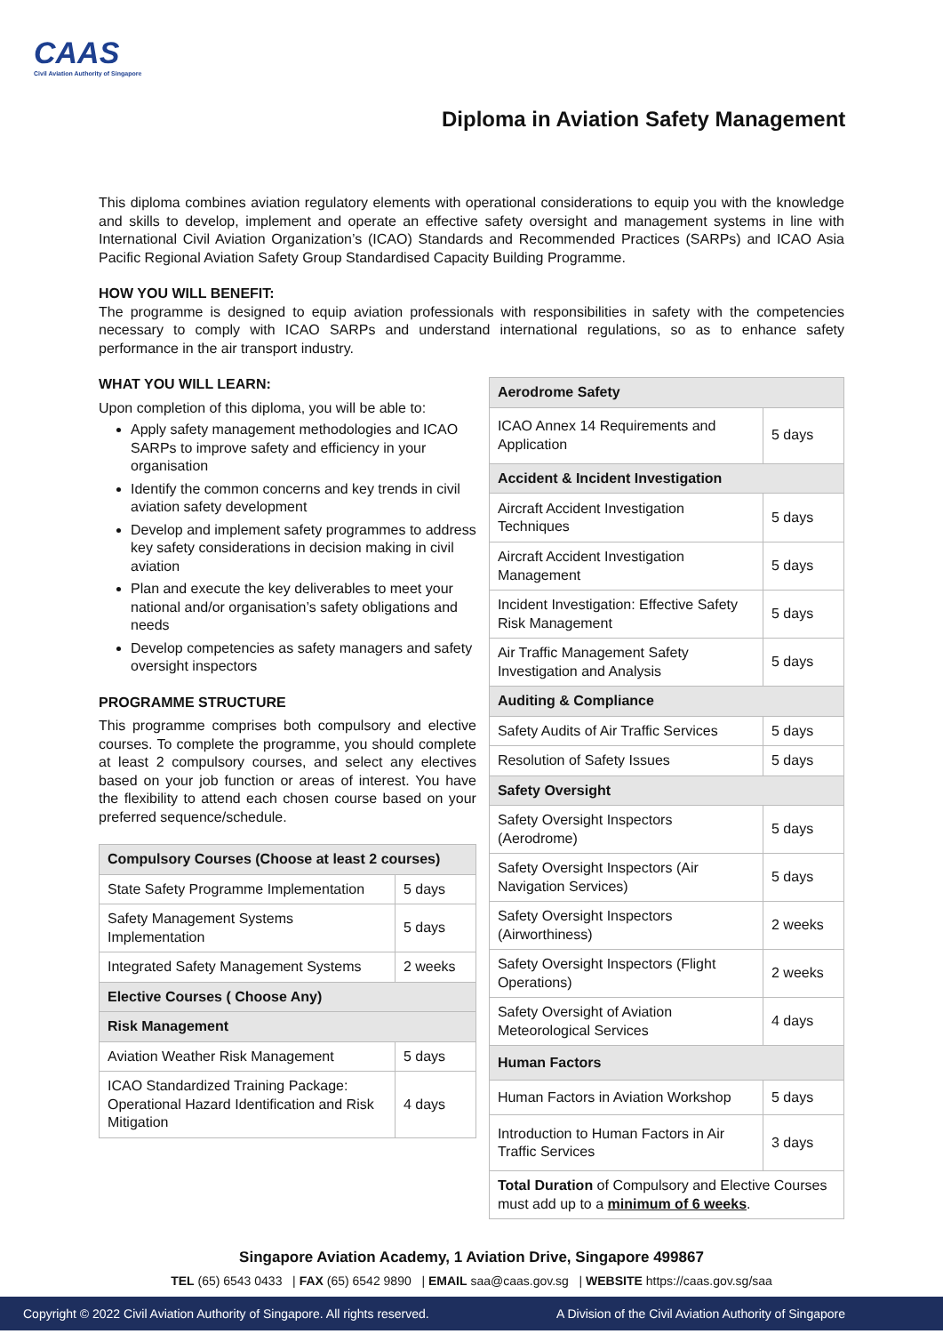CAAS
Civil Aviation Authority of Singapore
Diploma in Aviation Safety Management
This diploma combines aviation regulatory elements with operational considerations to equip you with the knowledge and skills to develop, implement and operate an effective safety oversight and management systems in line with International Civil Aviation Organization’s (ICAO) Standards and Recommended Practices (SARPs) and ICAO Asia Pacific Regional Aviation Safety Group Standardised Capacity Building Programme.
HOW YOU WILL BENEFIT:
The programme is designed to equip aviation professionals with responsibilities in safety with the competencies necessary to comply with ICAO SARPs and understand international regulations, so as to enhance safety performance in the air transport industry.
WHAT YOU WILL LEARN:
Upon completion of this diploma, you will be able to:
Apply safety management methodologies and ICAO SARPs to improve safety and efficiency in your organisation
Identify the common concerns and key trends in civil aviation safety development
Develop and implement safety programmes to address key safety considerations in decision making in civil aviation
Plan and execute the key deliverables to meet your national and/or organisation’s safety obligations and needs
Develop competencies as safety managers and safety oversight inspectors
PROGRAMME STRUCTURE
This programme comprises both compulsory and elective courses. To complete the programme, you should complete at least 2 compulsory courses, and select any electives based on your job function or areas of interest. You have the flexibility to attend each chosen course based on your preferred sequence/schedule.
| Compulsory Courses (Choose at least 2 courses) | |
| State Safety Programme Implementation | 5 days |
| Safety Management Systems Implementation | 5 days |
| Integrated Safety Management Systems | 2 weeks |
| Elective Courses ( Choose Any) | |
| Risk Management | |
| Aviation Weather Risk Management | 5 days |
| ICAO Standardized Training Package: Operational Hazard Identification and Risk Mitigation | 4 days |
| Aerodrome Safety | |
| ICAO Annex 14 Requirements and Application | 5 days |
| Accident & Incident Investigation | |
| Aircraft Accident Investigation Techniques | 5 days |
| Aircraft Accident Investigation Management | 5 days |
| Incident Investigation: Effective Safety Risk Management | 5 days |
| Air Traffic Management Safety Investigation and Analysis | 5 days |
| Auditing & Compliance | |
| Safety Audits of Air Traffic Services | 5 days |
| Resolution of Safety Issues | 5 days |
| Safety Oversight | |
| Safety Oversight Inspectors (Aerodrome) | 5 days |
| Safety Oversight Inspectors (Air Navigation Services) | 5 days |
| Safety Oversight Inspectors (Airworthiness) | 2 weeks |
| Safety Oversight Inspectors (Flight Operations) | 2 weeks |
| Safety Oversight of Aviation Meteorological Services | 4 days |
| Human Factors | |
| Human Factors in Aviation Workshop | 5 days |
| Introduction to Human Factors in Air Traffic Services | 3 days |
| Total Duration of Compulsory and Elective Courses must add up to a minimum of 6 weeks . | |
Singapore Aviation Academy, 1 Aviation Drive, Singapore 499867
TEL (65) 6543 0433 | FAX (65) 6542 9890 | EMAIL saa@caas.gov.sg | WEBSITE https://caas.gov.sg/saa
Copyright © 2022 Civil Aviation Authority of Singapore. All rights reserved. A Division of the Civil Aviation Authority of Singapore